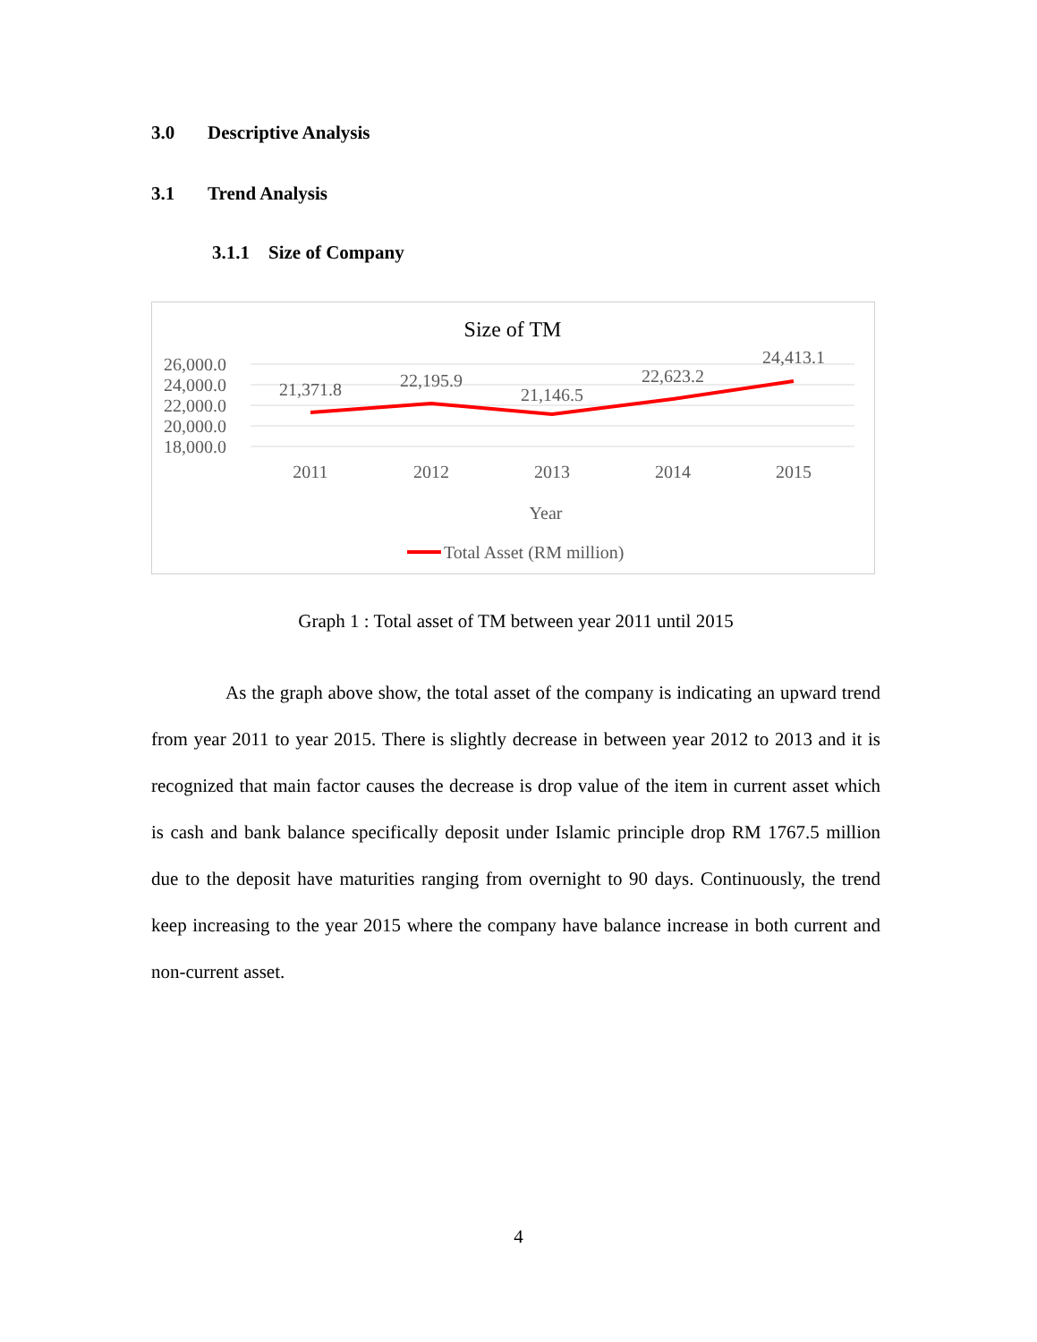3.0 Descriptive Analysis
3.1 Trend Analysis
3.1.1 Size of Company
Size of TM
26,000.0
24,000.0
22,000.0
20,000.0
18,000.0
21,371.8
22,195.9
21,146.5
22,623.2
24,413.1
2011
2012
2013
2014
2015
Year
Total Asset (RM million)
Graph 1 : Total asset of TM between year 2011 until 2015
As the graph above show, the total asset of the company is indicating an upward trend from year 2011 to year 2015. There is slightly decrease in between year 2012 to 2013 and it is recognized that main factor causes the decrease is drop value of the item in current asset which is cash and bank balance specifically deposit under Islamic principle drop RM 1767.5 million due to the deposit have maturities ranging from overnight to 90 days. Continuously, the trend keep increasing to the year 2015 where the company have balance increase in both current and non-current asset.
4